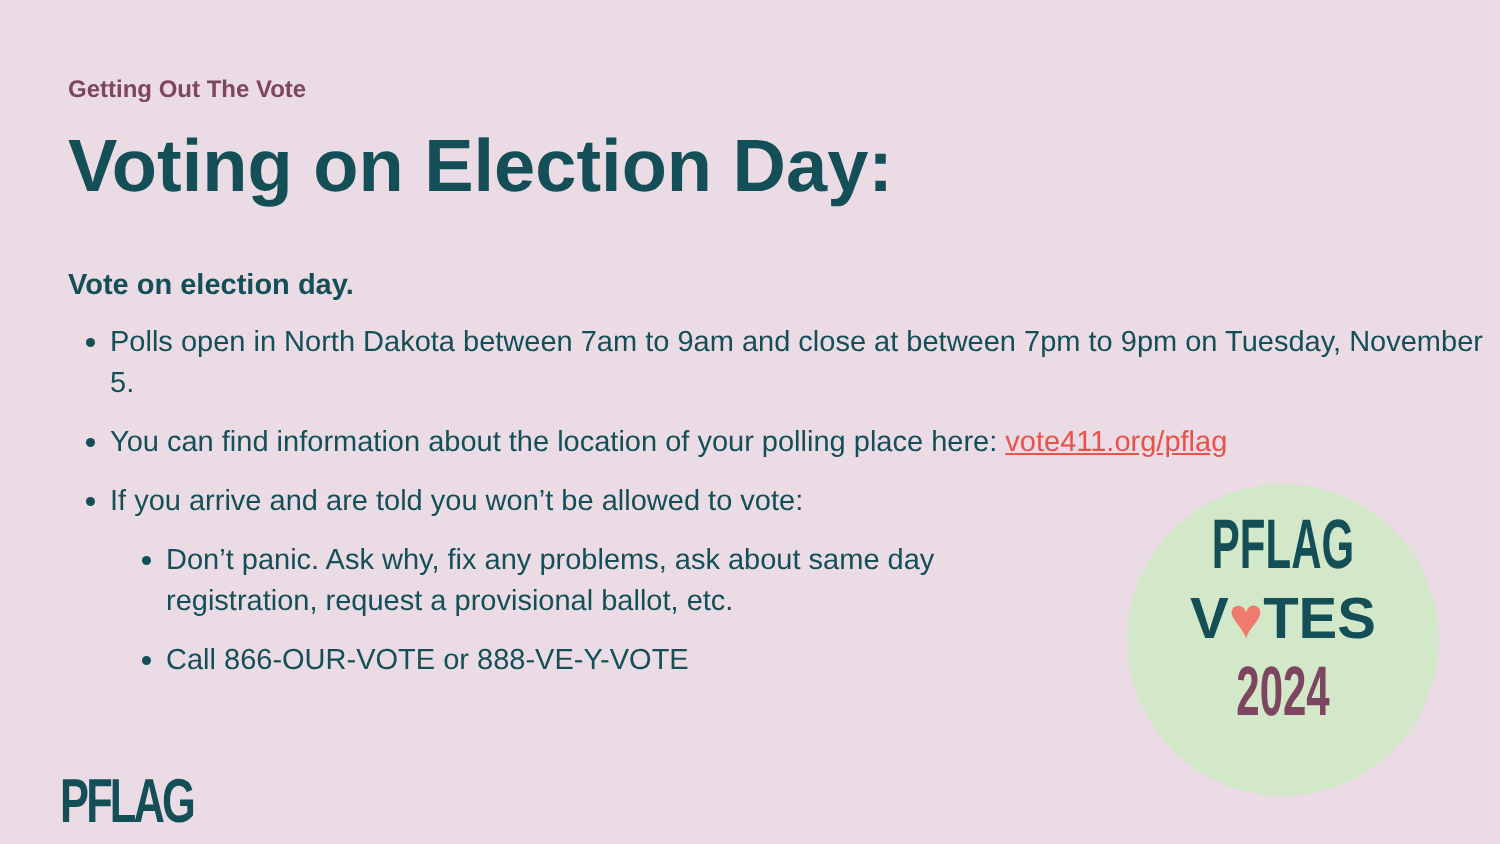Getting Out The Vote
Voting on Election Day:
Vote on election day.
Polls open in North Dakota between 7am to 9am and close at between 7pm to 9pm on Tuesday, November 5.
You can find information about the location of your polling place here: vote411.org/pflag
If you arrive and are told you won’t be allowed to vote:
Don’t panic. Ask why, fix any problems, ask about same day registration, request a provisional ballot, etc.
Call 866-OUR-VOTE or 888-VE-Y-VOTE
PFLAG
PFLAG
V♥TES
2024